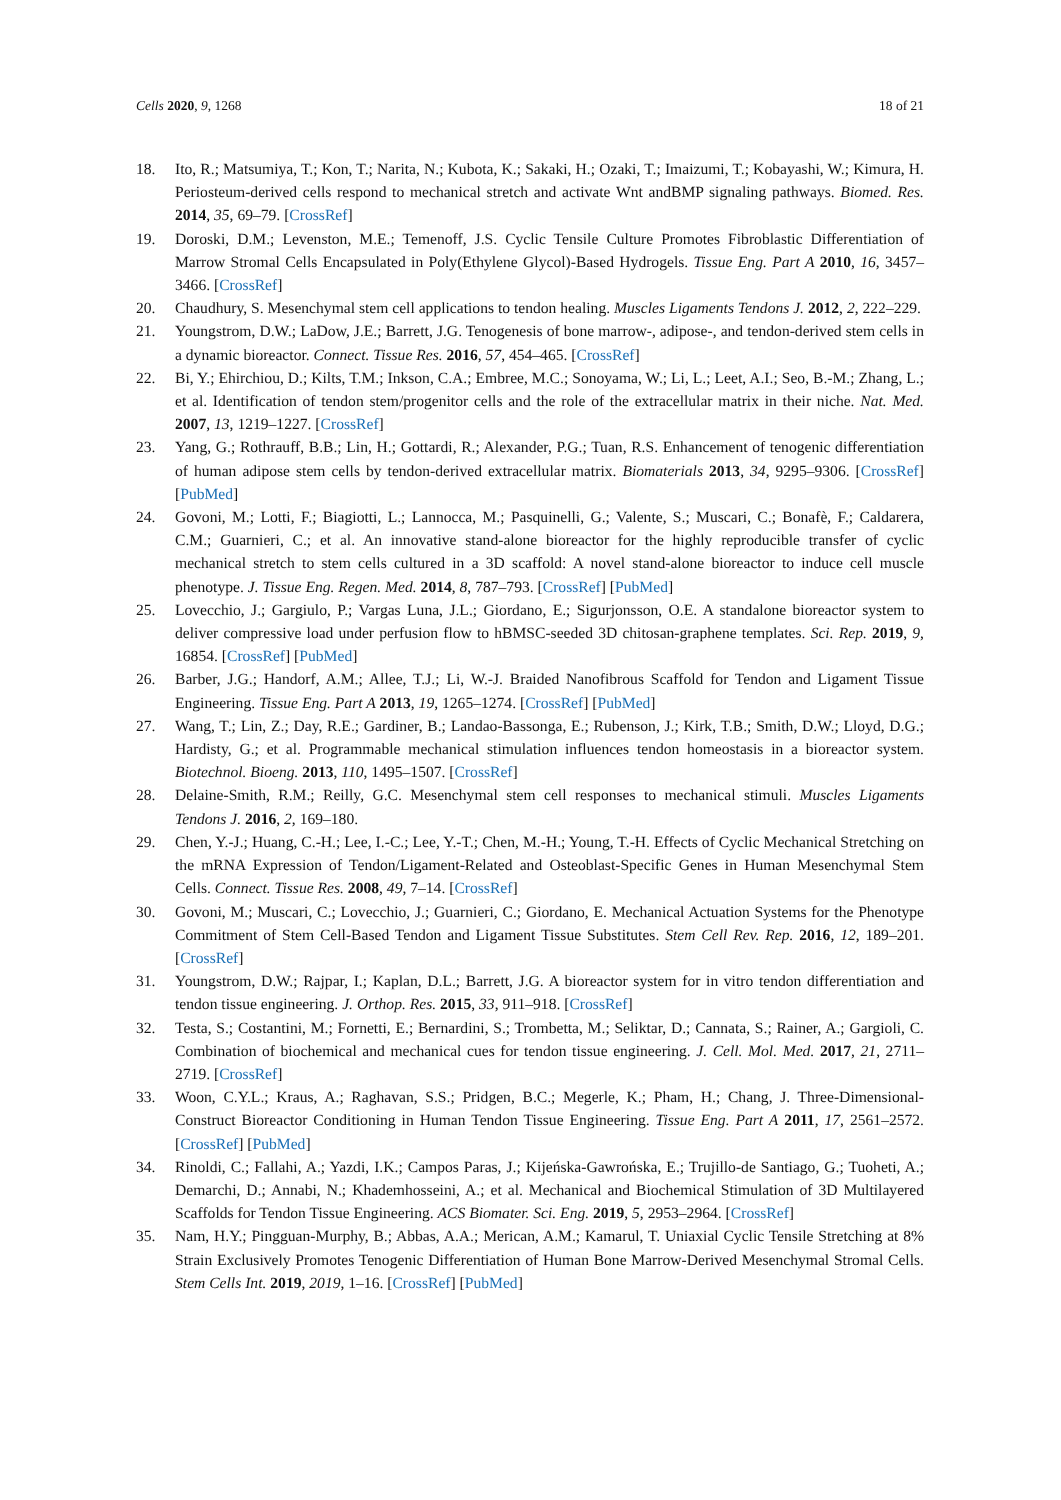Cells 2020, 9, 1268 18 of 21
18. Ito, R.; Matsumiya, T.; Kon, T.; Narita, N.; Kubota, K.; Sakaki, H.; Ozaki, T.; Imaizumi, T.; Kobayashi, W.; Kimura, H. Periosteum-derived cells respond to mechanical stretch and activate Wnt andBMP signaling pathways. Biomed. Res. 2014, 35, 69–79. [CrossRef]
19. Doroski, D.M.; Levenston, M.E.; Temenoff, J.S. Cyclic Tensile Culture Promotes Fibroblastic Differentiation of Marrow Stromal Cells Encapsulated in Poly(Ethylene Glycol)-Based Hydrogels. Tissue Eng. Part A 2010, 16, 3457–3466. [CrossRef]
20. Chaudhury, S. Mesenchymal stem cell applications to tendon healing. Muscles Ligaments Tendons J. 2012, 2, 222–229.
21. Youngstrom, D.W.; LaDow, J.E.; Barrett, J.G. Tenogenesis of bone marrow-, adipose-, and tendon-derived stem cells in a dynamic bioreactor. Connect. Tissue Res. 2016, 57, 454–465. [CrossRef]
22. Bi, Y.; Ehirchiou, D.; Kilts, T.M.; Inkson, C.A.; Embree, M.C.; Sonoyama, W.; Li, L.; Leet, A.I.; Seo, B.-M.; Zhang, L.; et al. Identification of tendon stem/progenitor cells and the role of the extracellular matrix in their niche. Nat. Med. 2007, 13, 1219–1227. [CrossRef]
23. Yang, G.; Rothrauff, B.B.; Lin, H.; Gottardi, R.; Alexander, P.G.; Tuan, R.S. Enhancement of tenogenic differentiation of human adipose stem cells by tendon-derived extracellular matrix. Biomaterials 2013, 34, 9295–9306. [CrossRef] [PubMed]
24. Govoni, M.; Lotti, F.; Biagiotti, L.; Lannocca, M.; Pasquinelli, G.; Valente, S.; Muscari, C.; Bonafè, F.; Caldarera, C.M.; Guarnieri, C.; et al. An innovative stand-alone bioreactor for the highly reproducible transfer of cyclic mechanical stretch to stem cells cultured in a 3D scaffold: A novel stand-alone bioreactor to induce cell muscle phenotype. J. Tissue Eng. Regen. Med. 2014, 8, 787–793. [CrossRef] [PubMed]
25. Lovecchio, J.; Gargiulo, P.; Vargas Luna, J.L.; Giordano, E.; Sigurjonsson, O.E. A standalone bioreactor system to deliver compressive load under perfusion flow to hBMSC-seeded 3D chitosan-graphene templates. Sci. Rep. 2019, 9, 16854. [CrossRef] [PubMed]
26. Barber, J.G.; Handorf, A.M.; Allee, T.J.; Li, W.-J. Braided Nanofibrous Scaffold for Tendon and Ligament Tissue Engineering. Tissue Eng. Part A 2013, 19, 1265–1274. [CrossRef] [PubMed]
27. Wang, T.; Lin, Z.; Day, R.E.; Gardiner, B.; Landao-Bassonga, E.; Rubenson, J.; Kirk, T.B.; Smith, D.W.; Lloyd, D.G.; Hardisty, G.; et al. Programmable mechanical stimulation influences tendon homeostasis in a bioreactor system. Biotechnol. Bioeng. 2013, 110, 1495–1507. [CrossRef]
28. Delaine-Smith, R.M.; Reilly, G.C. Mesenchymal stem cell responses to mechanical stimuli. Muscles Ligaments Tendons J. 2016, 2, 169–180.
29. Chen, Y.-J.; Huang, C.-H.; Lee, I.-C.; Lee, Y.-T.; Chen, M.-H.; Young, T.-H. Effects of Cyclic Mechanical Stretching on the mRNA Expression of Tendon/Ligament-Related and Osteoblast-Specific Genes in Human Mesenchymal Stem Cells. Connect. Tissue Res. 2008, 49, 7–14. [CrossRef]
30. Govoni, M.; Muscari, C.; Lovecchio, J.; Guarnieri, C.; Giordano, E. Mechanical Actuation Systems for the Phenotype Commitment of Stem Cell-Based Tendon and Ligament Tissue Substitutes. Stem Cell Rev. Rep. 2016, 12, 189–201. [CrossRef]
31. Youngstrom, D.W.; Rajpar, I.; Kaplan, D.L.; Barrett, J.G. A bioreactor system for in vitro tendon differentiation and tendon tissue engineering. J. Orthop. Res. 2015, 33, 911–918. [CrossRef]
32. Testa, S.; Costantini, M.; Fornetti, E.; Bernardini, S.; Trombetta, M.; Seliktar, D.; Cannata, S.; Rainer, A.; Gargioli, C. Combination of biochemical and mechanical cues for tendon tissue engineering. J. Cell. Mol. Med. 2017, 21, 2711–2719. [CrossRef]
33. Woon, C.Y.L.; Kraus, A.; Raghavan, S.S.; Pridgen, B.C.; Megerle, K.; Pham, H.; Chang, J. Three-Dimensional-Construct Bioreactor Conditioning in Human Tendon Tissue Engineering. Tissue Eng. Part A 2011, 17, 2561–2572. [CrossRef] [PubMed]
34. Rinoldi, C.; Fallahi, A.; Yazdi, I.K.; Campos Paras, J.; Kijeńska-Gawrońska, E.; Trujillo-de Santiago, G.; Tuoheti, A.; Demarchi, D.; Annabi, N.; Khademhosseini, A.; et al. Mechanical and Biochemical Stimulation of 3D Multilayered Scaffolds for Tendon Tissue Engineering. ACS Biomater. Sci. Eng. 2019, 5, 2953–2964. [CrossRef]
35. Nam, H.Y.; Pingguan-Murphy, B.; Abbas, A.A.; Merican, A.M.; Kamarul, T. Uniaxial Cyclic Tensile Stretching at 8% Strain Exclusively Promotes Tenogenic Differentiation of Human Bone Marrow-Derived Mesenchymal Stromal Cells. Stem Cells Int. 2019, 2019, 1–16. [CrossRef] [PubMed]